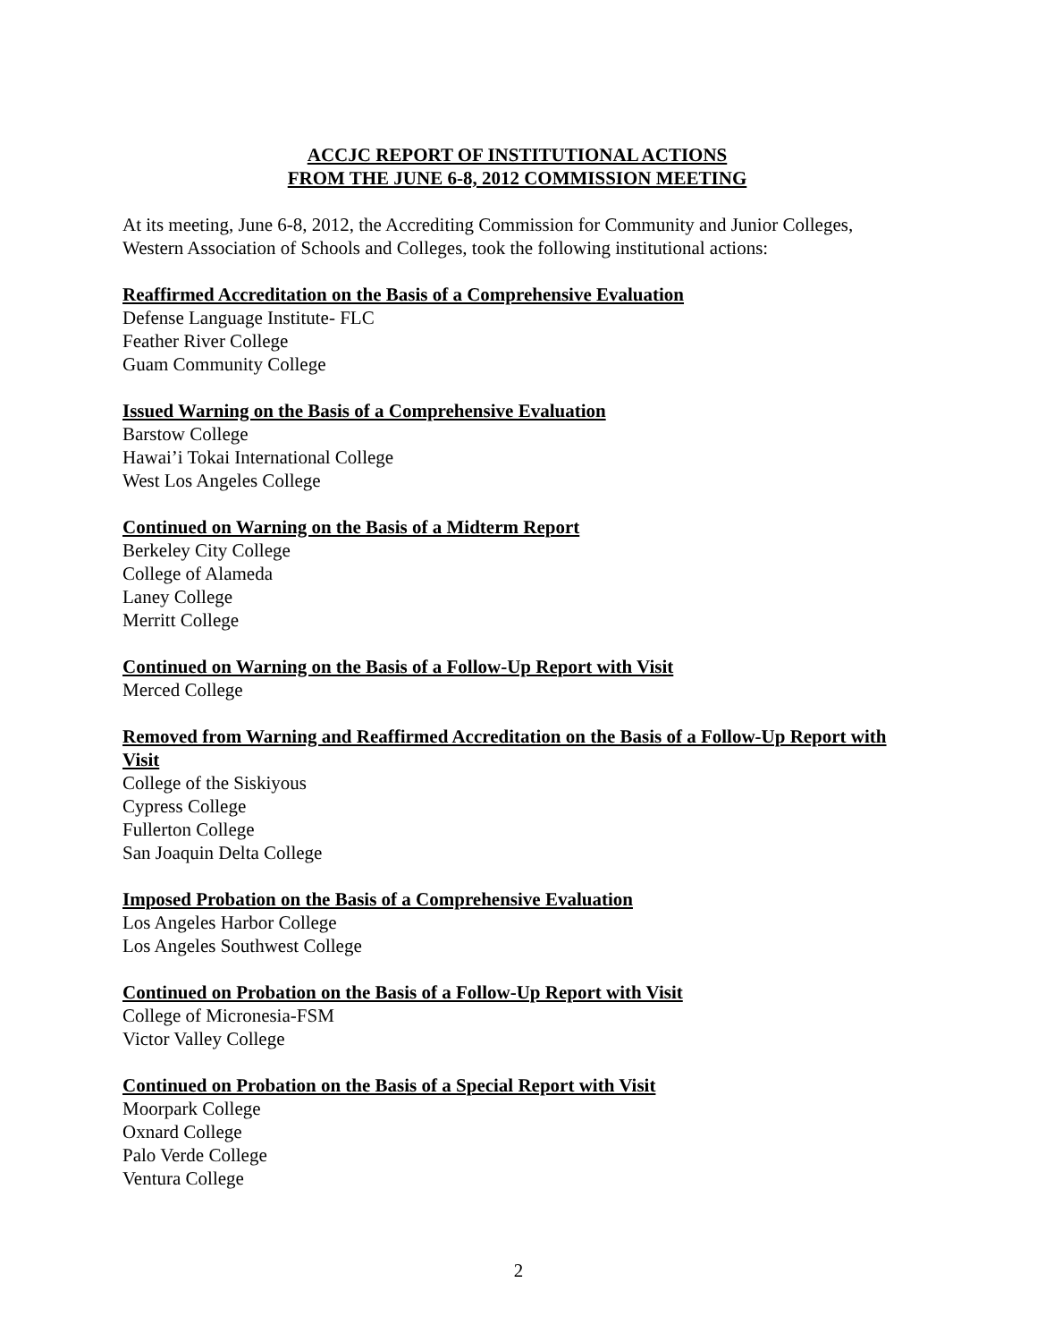ACCJC REPORT OF INSTITUTIONAL ACTIONS
FROM THE JUNE 6-8, 2012 COMMISSION MEETING
At its meeting, June 6-8, 2012, the Accrediting Commission for Community and Junior Colleges, Western Association of Schools and Colleges, took the following institutional actions:
Reaffirmed Accreditation on the Basis of a Comprehensive Evaluation
Defense Language Institute- FLC
Feather River College
Guam Community College
Issued Warning on the Basis of a Comprehensive Evaluation
Barstow College
Hawai’i Tokai International College
West Los Angeles College
Continued on Warning on the Basis of a Midterm Report
Berkeley City College
College of Alameda
Laney College
Merritt College
Continued on Warning on the Basis of a Follow-Up Report with Visit
Merced College
Removed from Warning and Reaffirmed Accreditation on the Basis of a Follow-Up Report with Visit
College of the Siskiyous
Cypress College
Fullerton College
San Joaquin Delta College
Imposed Probation on the Basis of a Comprehensive Evaluation
Los Angeles Harbor College
Los Angeles Southwest College
Continued on Probation on the Basis of a Follow-Up Report with Visit
College of Micronesia-FSM
Victor Valley College
Continued on Probation on the Basis of a Special Report with Visit
Moorpark College
Oxnard College
Palo Verde College
Ventura College
2